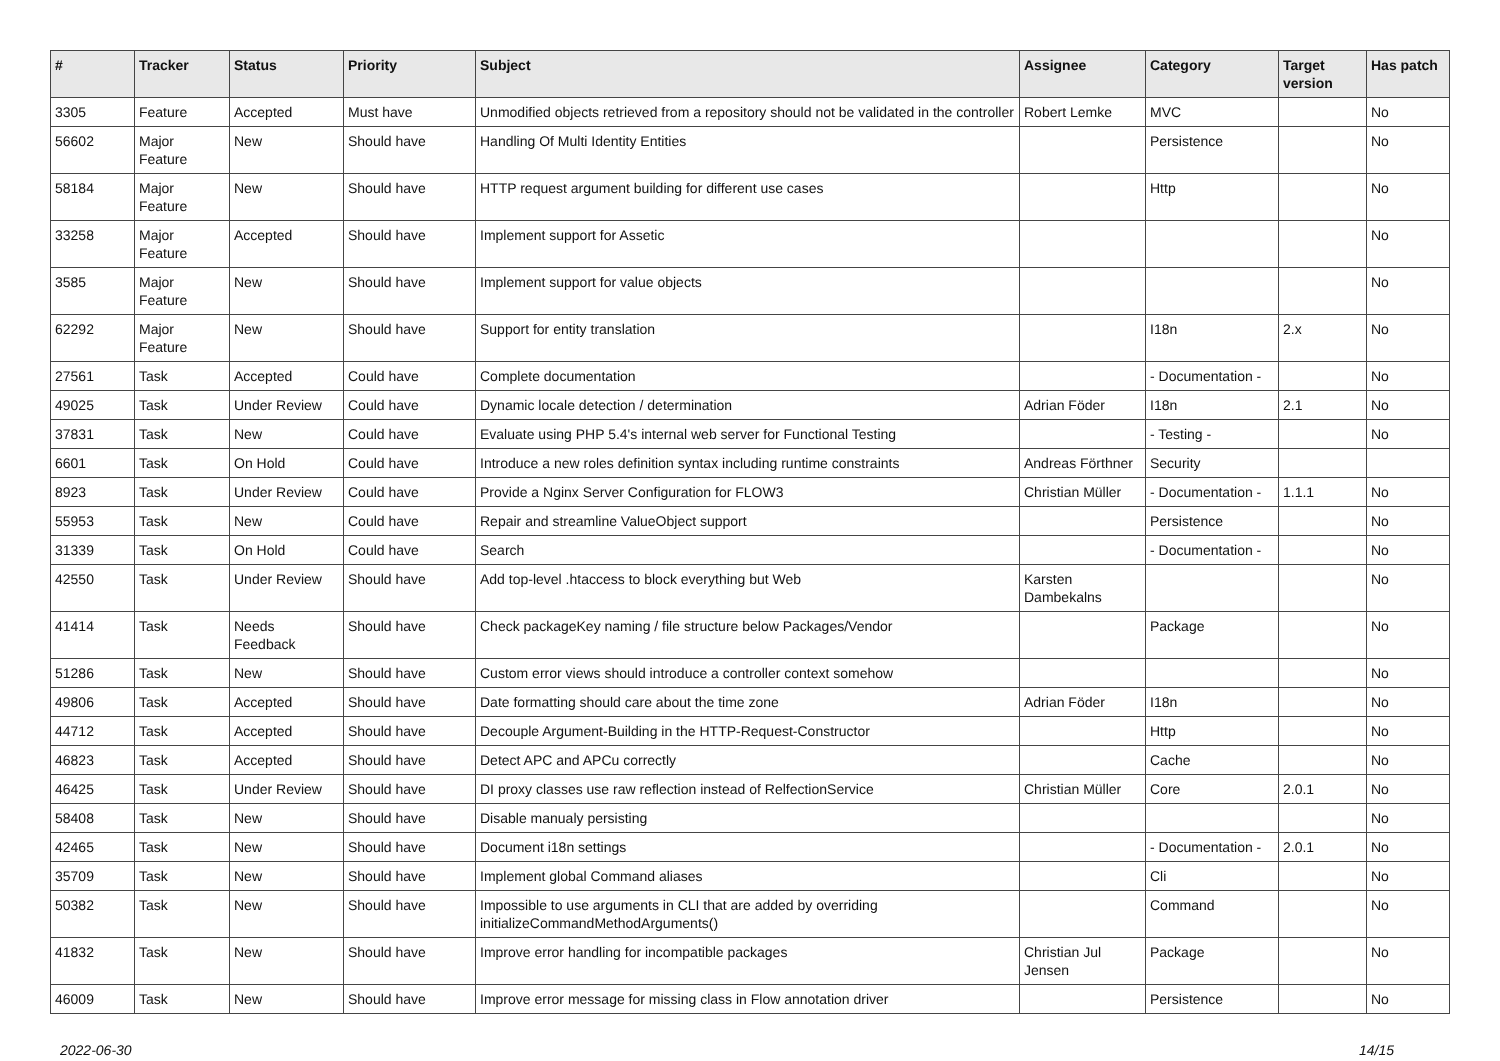| # | Tracker | Status | Priority | Subject | Assignee | Category | Target version | Has patch |
| --- | --- | --- | --- | --- | --- | --- | --- | --- |
| 3305 | Feature | Accepted | Must have | Unmodified objects retrieved from a repository should not be validated in the controller | Robert Lemke | MVC | | No |
| 56602 | Major Feature | New | Should have | Handling Of Multi Identity Entities | | Persistence | | No |
| 58184 | Major Feature | New | Should have | HTTP request argument building for different use cases | | Http | | No |
| 33258 | Major Feature | Accepted | Should have | Implement support for Assetic | | | | No |
| 3585 | Major Feature | New | Should have | Implement support for value objects | | | | No |
| 62292 | Major Feature | New | Should have | Support for entity translation | | I18n | 2.x | No |
| 27561 | Task | Accepted | Could have | Complete documentation | | - Documentation - | | No |
| 49025 | Task | Under Review | Could have | Dynamic locale detection / determination | Adrian Föder | I18n | 2.1 | No |
| 37831 | Task | New | Could have | Evaluate using PHP 5.4's internal web server for Functional Testing | | - Testing - | | No |
| 6601 | Task | On Hold | Could have | Introduce a new roles definition syntax including runtime constraints | Andreas Förthner | Security | | |
| 8923 | Task | Under Review | Could have | Provide a Nginx Server Configuration for FLOW3 | Christian Müller | - Documentation - | 1.1.1 | No |
| 55953 | Task | New | Could have | Repair and streamline ValueObject support | | Persistence | | No |
| 31339 | Task | On Hold | Could have | Search | | - Documentation - | | No |
| 42550 | Task | Under Review | Should have | Add top-level .htaccess to block everything but Web | Karsten Dambekalns | | | No |
| 41414 | Task | Needs Feedback | Should have | Check packageKey naming / file structure below Packages/Vendor | | Package | | No |
| 51286 | Task | New | Should have | Custom error views should introduce a controller context somehow | | | | No |
| 49806 | Task | Accepted | Should have | Date formatting should care about the time zone | Adrian Föder | I18n | | No |
| 44712 | Task | Accepted | Should have | Decouple Argument-Building in the HTTP-Request-Constructor | | Http | | No |
| 46823 | Task | Accepted | Should have | Detect APC and APCu correctly | | Cache | | No |
| 46425 | Task | Under Review | Should have | DI proxy classes use raw reflection instead of RelfectionService | Christian Müller | Core | 2.0.1 | No |
| 58408 | Task | New | Should have | Disable manualy persisting | | | | No |
| 42465 | Task | New | Should have | Document i18n settings | | - Documentation - | 2.0.1 | No |
| 35709 | Task | New | Should have | Implement global Command aliases | | Cli | | No |
| 50382 | Task | New | Should have | Impossible to use arguments in CLI that are added by overriding initializeCommandMethodArguments() | | Command | | No |
| 41832 | Task | New | Should have | Improve error handling for incompatible packages | Christian Jul Jensen | Package | | No |
| 46009 | Task | New | Should have | Improve error message for missing class in Flow annotation driver | | Persistence | | No |
2022-06-30 14/15